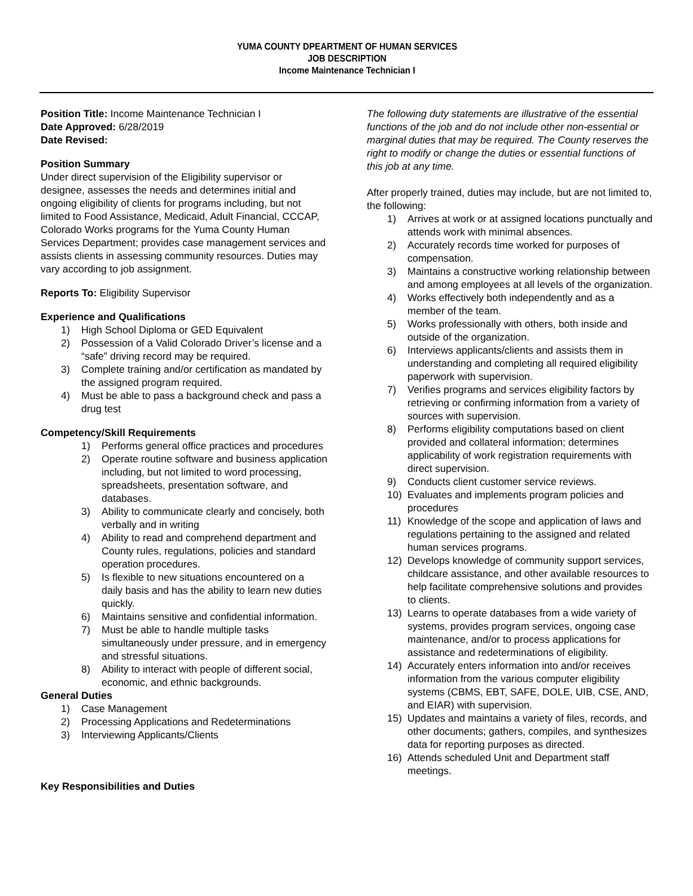YUMA COUNTY DPEARTMENT OF HUMAN SERVICES
JOB DESCRIPTION
Income Maintenance Technician I
Position Title: Income Maintenance Technician I
Date Approved: 6/28/2019
Date Revised:
Position Summary
Under direct supervision of the Eligibility supervisor or designee, assesses the needs and determines initial and ongoing eligibility of clients for programs including, but not limited to Food Assistance, Medicaid, Adult Financial, CCCAP, Colorado Works programs for the Yuma County Human Services Department; provides case management services and assists clients in assessing community resources. Duties may vary according to job assignment.
Reports To: Eligibility Supervisor
Experience and Qualifications
1) High School Diploma or GED Equivalent
2) Possession of a Valid Colorado Driver’s license and a “safe” driving record may be required.
3) Complete training and/or certification as mandated by the assigned program required.
4) Must be able to pass a background check and pass a drug test
Competency/Skill Requirements
1) Performs general office practices and procedures
2) Operate routine software and business application including, but not limited to word processing, spreadsheets, presentation software, and databases.
3) Ability to communicate clearly and concisely, both verbally and in writing
4) Ability to read and comprehend department and County rules, regulations, policies and standard operation procedures.
5) Is flexible to new situations encountered on a daily basis and has the ability to learn new duties quickly.
6) Maintains sensitive and confidential information.
7) Must be able to handle multiple tasks simultaneously under pressure, and in emergency and stressful situations.
8) Ability to interact with people of different social, economic, and ethnic backgrounds.
General Duties
1) Case Management
2) Processing Applications and Redeterminations
3) Interviewing Applicants/Clients
Key Responsibilities and Duties
The following duty statements are illustrative of the essential functions of the job and do not include other non-essential or marginal duties that may be required. The County reserves the right to modify or change the duties or essential functions of this job at any time.
After properly trained, duties may include, but are not limited to, the following:
1) Arrives at work or at assigned locations punctually and attends work with minimal absences.
2) Accurately records time worked for purposes of compensation.
3) Maintains a constructive working relationship between and among employees at all levels of the organization.
4) Works effectively both independently and as a member of the team.
5) Works professionally with others, both inside and outside of the organization.
6) Interviews applicants/clients and assists them in understanding and completing all required eligibility paperwork with supervision.
7) Verifies programs and services eligibility factors by retrieving or confirming information from a variety of sources with supervision.
8) Performs eligibility computations based on client provided and collateral information; determines applicability of work registration requirements with direct supervision.
9) Conducts client customer service reviews.
10) Evaluates and implements program policies and procedures
11) Knowledge of the scope and application of laws and regulations pertaining to the assigned and related human services programs.
12) Develops knowledge of community support services, childcare assistance, and other available resources to help facilitate comprehensive solutions and provides to clients.
13) Learns to operate databases from a wide variety of systems, provides program services, ongoing case maintenance, and/or to process applications for assistance and redeterminations of eligibility.
14) Accurately enters information into and/or receives information from the various computer eligibility systems (CBMS, EBT, SAFE, DOLE, UIB, CSE, AND, and EIAR) with supervision.
15) Updates and maintains a variety of files, records, and other documents; gathers, compiles, and synthesizes data for reporting purposes as directed.
16) Attends scheduled Unit and Department staff meetings.